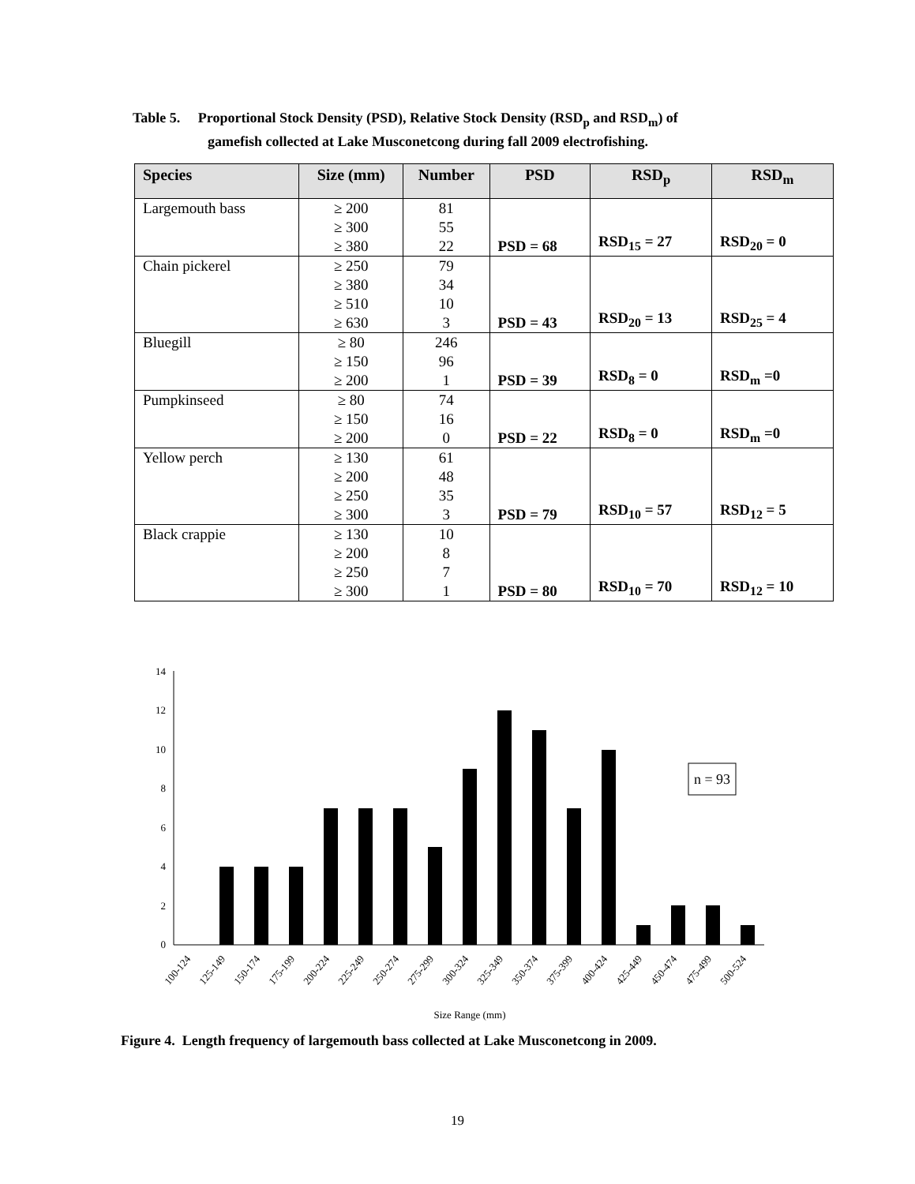Table 5. Proportional Stock Density (PSD), Relative Stock Density (RSD<sub>p</sub> and RSD<sub>m</sub>) of
gamefish collected at Lake Musconetcong during fall 2009 electrofishing.
| Species | Size (mm) | Number | PSD | RSD<sub>p</sub> | RSD<sub>m</sub> |
| --- | --- | --- | --- | --- | --- |
| Largemouth bass | ≥ 200 ≥ 300 ≥ 380 | 81 55 22 | PSD = 68 | RSD<sub>15</sub> = 27 | RSD<sub>20</sub> = 0 |
| Chain pickerel | ≥ 250 ≥ 380 ≥ 510 ≥ 630 | 79 34 10 3 | PSD = 43 | RSD<sub>20</sub> = 13 | RSD<sub>25</sub> = 4 |
| Bluegill | ≥ 80 ≥ 150 ≥ 200 | 246 96 1 | PSD = 39 | RSD<sub>8</sub> = 0 | RSD<sub>m</sub> =0 |
| Pumpkinseed | ≥ 80 ≥ 150 ≥ 200 | 74 16 0 | PSD = 22 | RSD<sub>8</sub> = 0 | RSD<sub>m</sub> =0 |
| Yellow perch | ≥ 130 ≥ 200 ≥ 250 ≥ 300 | 61 48 35 3 | PSD = 79 | RSD<sub>10</sub> = 57 | RSD<sub>12</sub> = 5 |
| Black crappie | ≥ 130 ≥ 200 ≥ 250 ≥ 300 | 10 8 7 1 | PSD = 80 | RSD<sub>10</sub> = 70 | RSD<sub>12</sub> = 10 |
0
2
4
6
8
10
12
14
n = 93
100-124
125-149
150-174
175-199
200-224
225-249
250-274
275-299
300-324
325-349
350-374
375-399
400-424
425-449
450-474
475-499
500-524
Size Range (mm)
Figure 4. Length frequency of largemouth bass collected at Lake Musconetcong in 2009.
19